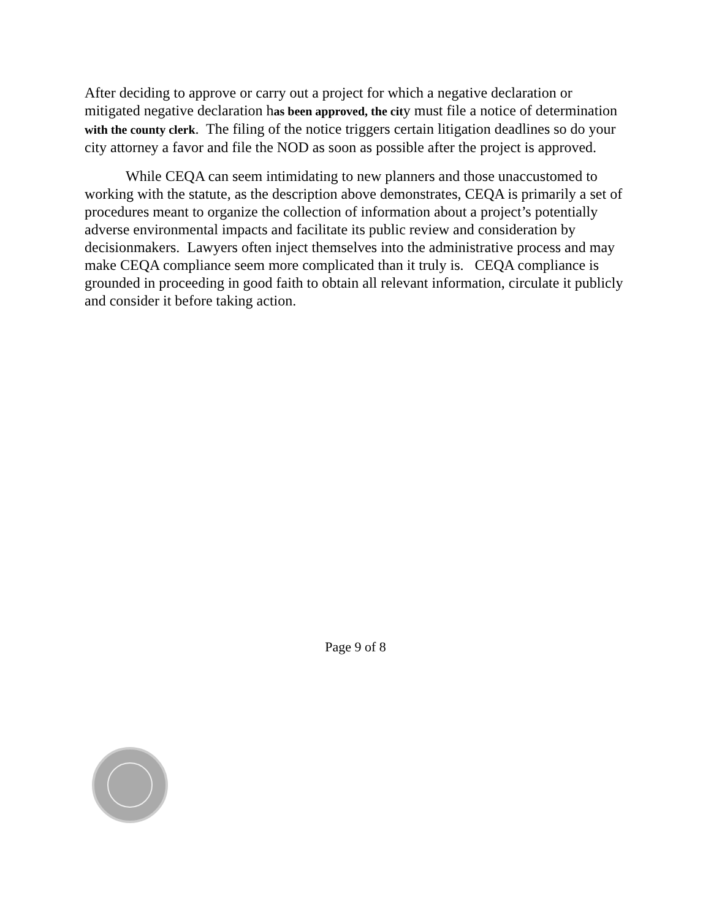After deciding to approve or carry out a project for which a negative declaration or mitigated negative declaration has been approved, the city must file a notice of determination with the county clerk. The filing of the notice triggers certain litigation deadlines so do your city attorney a favor and file the NOD as soon as possible after the project is approved.
While CEQA can seem intimidating to new planners and those unaccustomed to working with the statute, as the description above demonstrates, CEQA is primarily a set of procedures meant to organize the collection of information about a project’s potentially adverse environmental impacts and facilitate its public review and consideration by decisionmakers. Lawyers often inject themselves into the administrative process and may make CEQA compliance seem more complicated than it truly is. CEQA compliance is grounded in proceeding in good faith to obtain all relevant information, circulate it publicly and consider it before taking action.
Page 9 of 8